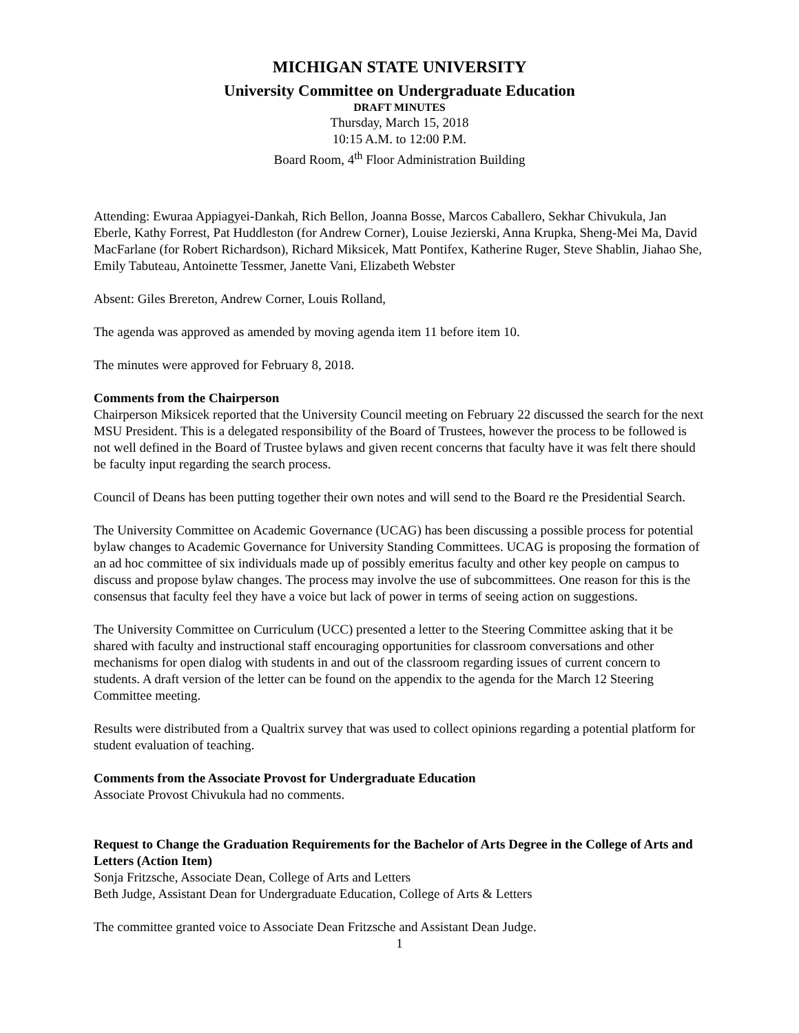MICHIGAN STATE UNIVERSITY
University Committee on Undergraduate Education
DRAFT MINUTES
Thursday, March 15, 2018
10:15 A.M. to 12:00 P.M.
Board Room, 4<sup>th</sup> Floor Administration Building
Attending: Ewuraa Appiagyei-Dankah, Rich Bellon, Joanna Bosse, Marcos Caballero, Sekhar Chivukula, Jan Eberle, Kathy Forrest, Pat Huddleston (for Andrew Corner), Louise Jezierski, Anna Krupka, Sheng-Mei Ma, David MacFarlane (for Robert Richardson), Richard Miksicek, Matt Pontifex, Katherine Ruger, Steve Shablin, Jiahao She, Emily Tabuteau, Antoinette Tessmer, Janette Vani, Elizabeth Webster
Absent: Giles Brereton, Andrew Corner, Louis Rolland,
The agenda was approved as amended by moving agenda item 11 before item 10.
The minutes were approved for February 8, 2018.
Comments from the Chairperson
Chairperson Miksicek reported that the University Council meeting on February 22 discussed the search for the next MSU President. This is a delegated responsibility of the Board of Trustees, however the process to be followed is not well defined in the Board of Trustee bylaws and given recent concerns that faculty have it was felt there should be faculty input regarding the search process.
Council of Deans has been putting together their own notes and will send to the Board re the Presidential Search.
The University Committee on Academic Governance (UCAG) has been discussing a possible process for potential bylaw changes to Academic Governance for University Standing Committees. UCAG is proposing the formation of an ad hoc committee of six individuals made up of possibly emeritus faculty and other key people on campus to discuss and propose bylaw changes. The process may involve the use of subcommittees. One reason for this is the consensus that faculty feel they have a voice but lack of power in terms of seeing action on suggestions.
The University Committee on Curriculum (UCC) presented a letter to the Steering Committee asking that it be shared with faculty and instructional staff encouraging opportunities for classroom conversations and other mechanisms for open dialog with students in and out of the classroom regarding issues of current concern to students. A draft version of the letter can be found on the appendix to the agenda for the March 12 Steering Committee meeting.
Results were distributed from a Qualtrix survey that was used to collect opinions regarding a potential platform for student evaluation of teaching.
Comments from the Associate Provost for Undergraduate Education
Associate Provost Chivukula had no comments.
Request to Change the Graduation Requirements for the Bachelor of Arts Degree in the College of Arts and Letters (Action Item)
Sonja Fritzsche, Associate Dean, College of Arts and Letters
Beth Judge, Assistant Dean for Undergraduate Education, College of Arts & Letters
The committee granted voice to Associate Dean Fritzsche and Assistant Dean Judge.
1